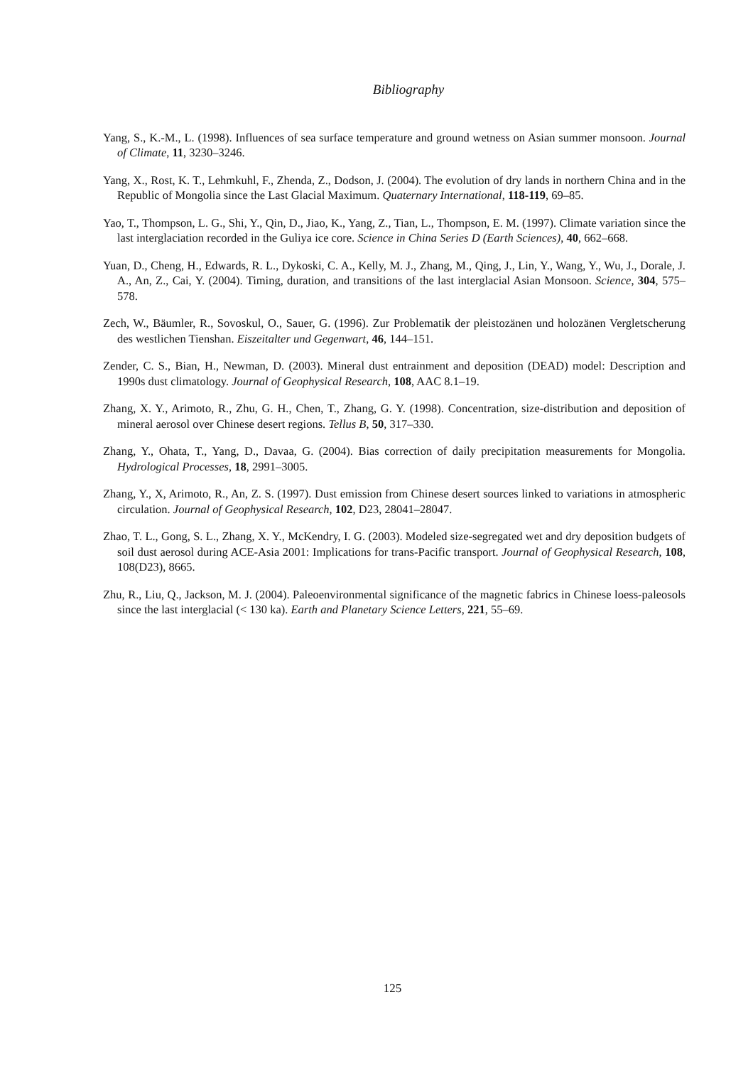Bibliography
Yang, S., K.-M., L. (1998). Influences of sea surface temperature and ground wetness on Asian summer monsoon. Journal of Climate, 11, 3230–3246.
Yang, X., Rost, K. T., Lehmkuhl, F., Zhenda, Z., Dodson, J. (2004). The evolution of dry lands in northern China and in the Republic of Mongolia since the Last Glacial Maximum. Quaternary International, 118-119, 69–85.
Yao, T., Thompson, L. G., Shi, Y., Qin, D., Jiao, K., Yang, Z., Tian, L., Thompson, E. M. (1997). Climate variation since the last interglaciation recorded in the Guliya ice core. Science in China Series D (Earth Sciences), 40, 662–668.
Yuan, D., Cheng, H., Edwards, R. L., Dykoski, C. A., Kelly, M. J., Zhang, M., Qing, J., Lin, Y., Wang, Y., Wu, J., Dorale, J. A., An, Z., Cai, Y. (2004). Timing, duration, and transitions of the last interglacial Asian Monsoon. Science, 304, 575–578.
Zech, W., Bäumler, R., Sovoskul, O., Sauer, G. (1996). Zur Problematik der pleistozänen und holozänen Vergletscherung des westlichen Tienshan. Eiszeitalter und Gegenwart, 46, 144–151.
Zender, C. S., Bian, H., Newman, D. (2003). Mineral dust entrainment and deposition (DEAD) model: Description and 1990s dust climatology. Journal of Geophysical Research, 108, AAC 8.1–19.
Zhang, X. Y., Arimoto, R., Zhu, G. H., Chen, T., Zhang, G. Y. (1998). Concentration, size-distribution and deposition of mineral aerosol over Chinese desert regions. Tellus B, 50, 317–330.
Zhang, Y., Ohata, T., Yang, D., Davaa, G. (2004). Bias correction of daily precipitation measurements for Mongolia. Hydrological Processes, 18, 2991–3005.
Zhang, Y., X, Arimoto, R., An, Z. S. (1997). Dust emission from Chinese desert sources linked to variations in atmospheric circulation. Journal of Geophysical Research, 102, D23, 28041–28047.
Zhao, T. L., Gong, S. L., Zhang, X. Y., McKendry, I. G. (2003). Modeled size-segregated wet and dry deposition budgets of soil dust aerosol during ACE-Asia 2001: Implications for trans-Pacific transport. Journal of Geophysical Research, 108, 108(D23), 8665.
Zhu, R., Liu, Q., Jackson, M. J. (2004). Paleoenvironmental significance of the magnetic fabrics in Chinese loess-paleosols since the last interglacial (< 130 ka). Earth and Planetary Science Letters, 221, 55–69.
125